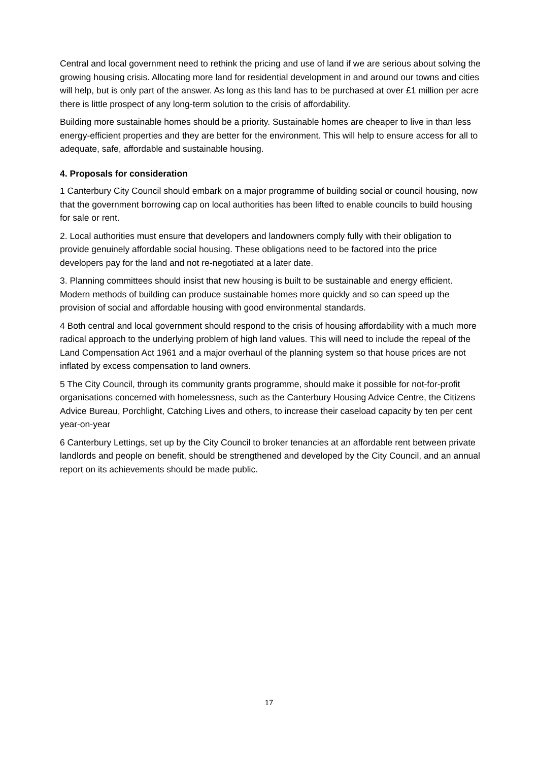Central and local government need to rethink the pricing and use of land if we are serious about solving the growing housing crisis. Allocating more land for residential development in and around our towns and cities will help, but is only part of the answer. As long as this land has to be purchased at over £1 million per acre there is little prospect of any long-term solution to the crisis of affordability.
Building more sustainable homes should be a priority. Sustainable homes are cheaper to live in than less energy-efficient properties and they are better for the environment. This will help to ensure access for all to adequate, safe, affordable and sustainable housing.
4. Proposals for consideration
1 Canterbury City Council should embark on a major programme of building social or council housing, now that the government borrowing cap on local authorities has been lifted to enable councils to build housing for sale or rent.
2. Local authorities must ensure that developers and landowners comply fully with their obligation to provide genuinely affordable social housing. These obligations need to be factored into the price developers pay for the land and not re-negotiated at a later date.
3. Planning committees should insist that new housing is built to be sustainable and energy efficient. Modern methods of building can produce sustainable homes more quickly and so can speed up the provision of social and affordable housing with good environmental standards.
4 Both central and local government should respond to the crisis of housing affordability with a much more radical approach to the underlying problem of high land values. This will need to include the repeal of the Land Compensation Act 1961 and a major overhaul of the planning system so that house prices are not inflated by excess compensation to land owners.
5 The City Council, through its community grants programme, should make it possible for not-for-profit organisations concerned with homelessness, such as the Canterbury Housing Advice Centre, the Citizens Advice Bureau, Porchlight, Catching Lives and others, to increase their caseload capacity by ten per cent year-on-year
6 Canterbury Lettings, set up by the City Council to broker tenancies at an affordable rent between private landlords and people on benefit, should be strengthened and developed by the City Council, and an annual report on its achievements should be made public.
17